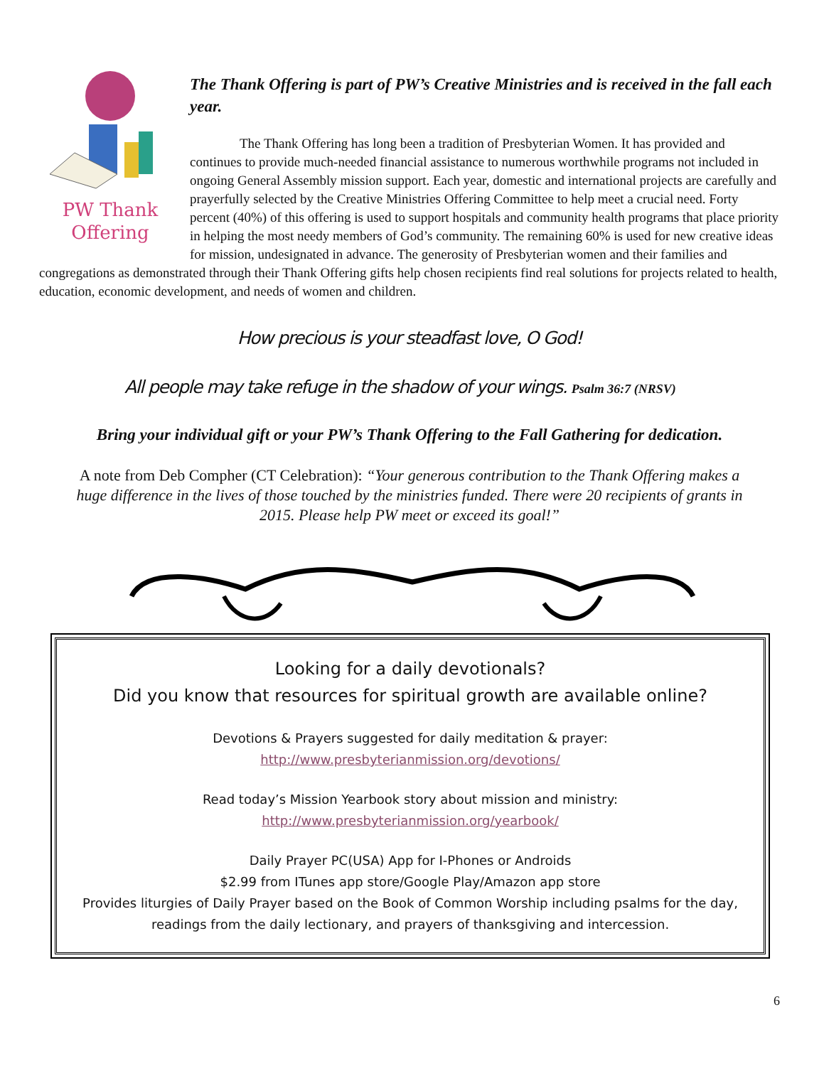PW Thank
Offering
The Thank Offering is part of PW’s Creative Ministries and is received in the fall each year.
The Thank Offering has long been a tradition of Presbyterian Women. It has provided and continues to provide much-needed financial assistance to numerous worthwhile programs not included in ongoing General Assembly mission support. Each year, domestic and international projects are carefully and prayerfully selected by the Creative Ministries Offering Committee to help meet a crucial need. Forty percent (40%) of this offering is used to support hospitals and community health programs that place priority in helping the most needy members of God’s community. The remaining 60% is used for new creative ideas for mission, undesignated in advance. The generosity of Presbyterian women and their families and congregations as demonstrated through their Thank Offering gifts help chosen recipients find real solutions for projects related to health, education, economic development, and needs of women and children.
How precious is your steadfast love, O God!
All people may take refuge in the shadow of your wings. Psalm 36:7 (NRSV)
Bring your individual gift or your PW’s Thank Offering to the Fall Gathering for dedication.
A note from Deb Compher (CT Celebration): “Your generous contribution to the Thank Offering makes a huge difference in the lives of those touched by the ministries funded. There were 20 recipients of grants in 2015. Please help PW meet or exceed its goal!”
Looking for a daily devotionals?
Did you know that resources for spiritual growth are available online?
Devotions & Prayers suggested for daily meditation & prayer:
http://www.presbyterianmission.org/devotions/
Read today’s Mission Yearbook story about mission and ministry:
http://www.presbyterianmission.org/yearbook/
Daily Prayer PC(USA) App for I-Phones or Androids
$2.99 from ITunes app store/Google Play/Amazon app store
Provides liturgies of Daily Prayer based on the Book of Common Worship including psalms for the day, readings from the daily lectionary, and prayers of thanksgiving and intercession.
6